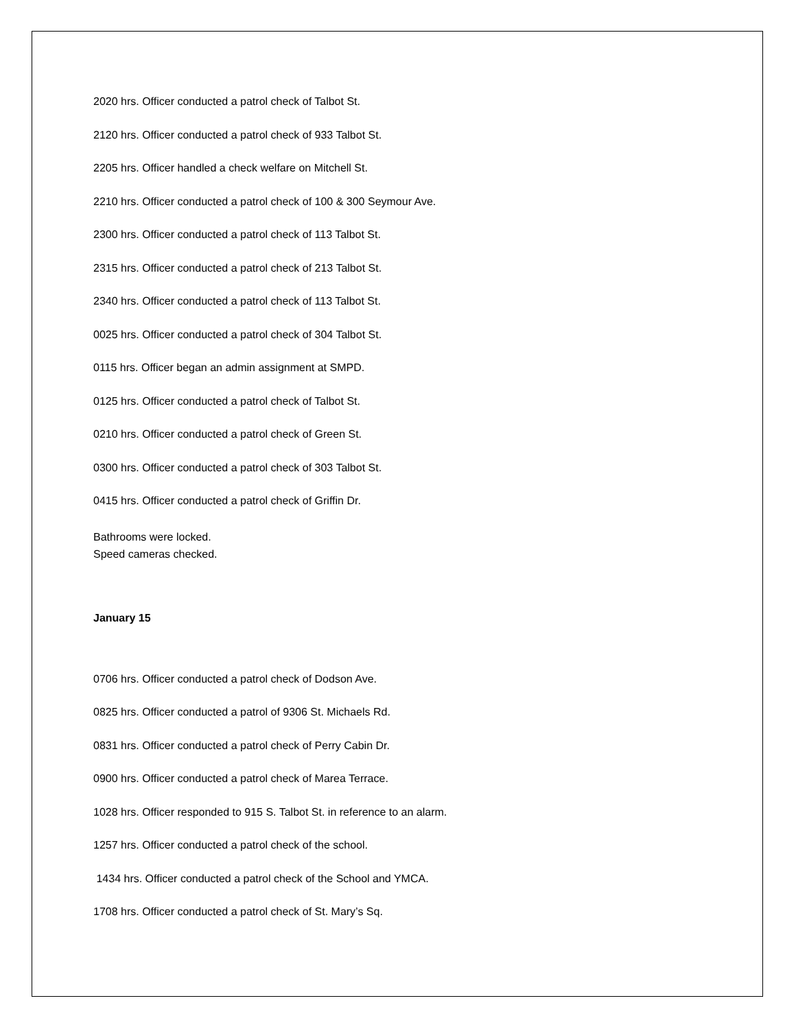2020 hrs. Officer conducted a patrol check of Talbot St.
2120 hrs. Officer conducted a patrol check of 933 Talbot St.
2205 hrs. Officer handled a check welfare on Mitchell St.
2210 hrs. Officer conducted a patrol check of 100 & 300 Seymour Ave.
2300 hrs. Officer conducted a patrol check of 113 Talbot St.
2315 hrs. Officer conducted a patrol check of 213 Talbot St.
2340 hrs. Officer conducted a patrol check of 113 Talbot St.
0025 hrs. Officer conducted a patrol check of 304 Talbot St.
0115 hrs. Officer began an admin assignment at SMPD.
0125 hrs. Officer conducted a patrol check of Talbot St.
0210 hrs. Officer conducted a patrol check of Green St.
0300 hrs. Officer conducted a patrol check of 303 Talbot St.
0415 hrs. Officer conducted a patrol check of Griffin Dr.
Bathrooms were locked.
Speed cameras checked.
January 15
0706 hrs. Officer conducted a patrol check of Dodson Ave.
0825 hrs. Officer conducted a patrol of 9306 St. Michaels Rd.
0831 hrs. Officer conducted a patrol check of Perry Cabin Dr.
0900 hrs. Officer conducted a patrol check of Marea Terrace.
1028 hrs. Officer responded to 915 S. Talbot St. in reference to an alarm.
1257 hrs. Officer conducted a patrol check of the school.
1434 hrs. Officer conducted a patrol check of the School and YMCA.
1708 hrs. Officer conducted a patrol check of St. Mary’s Sq.